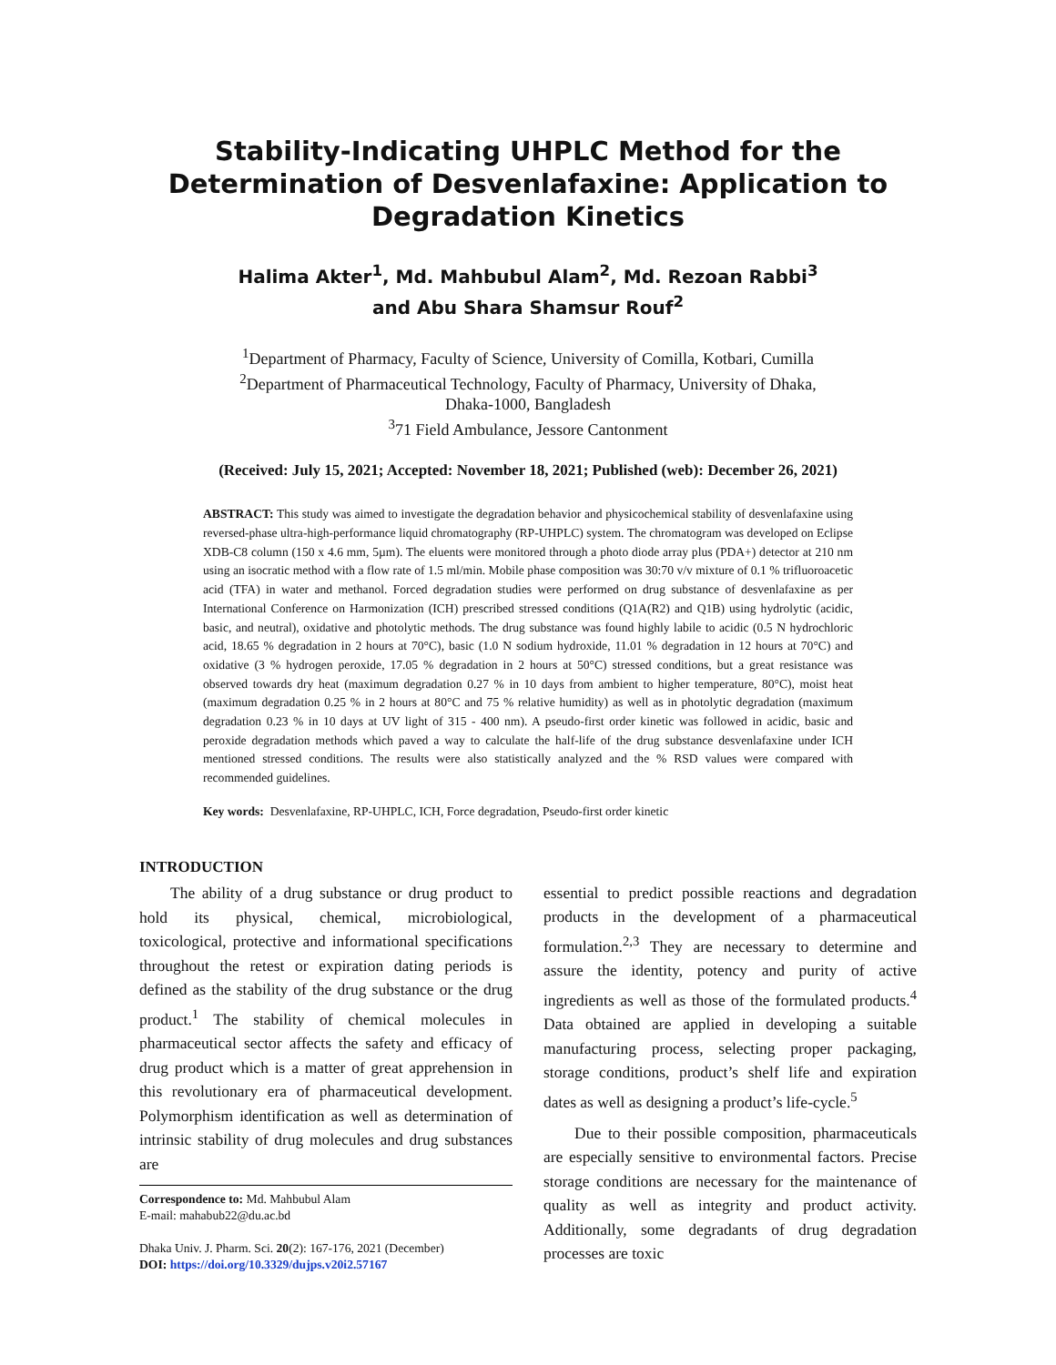Stability-Indicating UHPLC Method for the Determination of Desvenlafaxine: Application to Degradation Kinetics
Halima Akter<sup>1</sup>, Md. Mahbubul Alam<sup>2</sup>, Md. Rezoan Rabbi<sup>3</sup>
and Abu Shara Shamsur Rouf<sup>2</sup>
<sup>1</sup> Department of Pharmacy, Faculty of Science, University of Comilla, Kotbari, Cumilla
<sup>2</sup> Department of Pharmaceutical Technology, Faculty of Pharmacy, University of Dhaka,
Dhaka-1000, Bangladesh
<sup>3</sup> 71 Field Ambulance, Jessore Cantonment
(Received: July 15, 2021; Accepted: November 18, 2021; Published (web): December 26, 2021)
ABSTRACT: This study was aimed to investigate the degradation behavior and physicochemical stability of desvenlafaxine using reversed-phase ultra-high-performance liquid chromatography (RP-UHPLC) system. The chromatogram was developed on Eclipse XDB-C8 column (150 x 4.6 mm, 5µm). The eluents were monitored through a photo diode array plus (PDA+) detector at 210 nm using an isocratic method with a flow rate of 1.5 ml/min. Mobile phase composition was 30:70 v/v mixture of 0.1 % trifluoroacetic acid (TFA) in water and methanol. Forced degradation studies were performed on drug substance of desvenlafaxine as per International Conference on Harmonization (ICH) prescribed stressed conditions (Q1A(R2) and Q1B) using hydrolytic (acidic, basic, and neutral), oxidative and photolytic methods. The drug substance was found highly labile to acidic (0.5 N hydrochloric acid, 18.65 % degradation in 2 hours at 70°C), basic (1.0 N sodium hydroxide, 11.01 % degradation in 12 hours at 70°C) and oxidative (3 % hydrogen peroxide, 17.05 % degradation in 2 hours at 50°C) stressed conditions, but a great resistance was observed towards dry heat (maximum degradation 0.27 % in 10 days from ambient to higher temperature, 80°C), moist heat (maximum degradation 0.25 % in 2 hours at 80°C and 75 % relative humidity) as well as in photolytic degradation (maximum degradation 0.23 % in 10 days at UV light of 315 - 400 nm). A pseudo-first order kinetic was followed in acidic, basic and peroxide degradation methods which paved a way to calculate the half-life of the drug substance desvenlafaxine under ICH mentioned stressed conditions. The results were also statistically analyzed and the % RSD values were compared with recommended guidelines.
Key words: Desvenlafaxine, RP-UHPLC, ICH, Force degradation, Pseudo-first order kinetic
INTRODUCTION
The ability of a drug substance or drug product to hold its physical, chemical, microbiological, toxicological, protective and informational specifications throughout the retest or expiration dating periods is defined as the stability of the drug substance or the drug product.<sup>1</sup> The stability of chemical molecules in pharmaceutical sector affects the safety and efficacy of drug product which is a matter of great apprehension in this revolutionary era of pharmaceutical development. Polymorphism identification as well as determination of intrinsic stability of drug molecules and drug substances are
Correspondence to: Md. Mahbubul Alam
E-mail: mahabub22@du.ac.bd
Dhaka Univ. J. Pharm. Sci. 20(2): 167-176, 2021 (December)
DOI: https://doi.org/10.3329/dujps.v20i2.57167
essential to predict possible reactions and degradation products in the development of a pharmaceutical formulation.<sup>2,3</sup> They are necessary to determine and assure the identity, potency and purity of active ingredients as well as those of the formulated products.<sup>4</sup> Data obtained are applied in developing a suitable manufacturing process, selecting proper packaging, storage conditions, product’s shelf life and expiration dates as well as designing a product’s life-cycle.<sup>5</sup>
Due to their possible composition, pharmaceuticals are especially sensitive to environmental factors. Precise storage conditions are necessary for the maintenance of quality as well as integrity and product activity. Additionally, some degradants of drug degradation processes are toxic